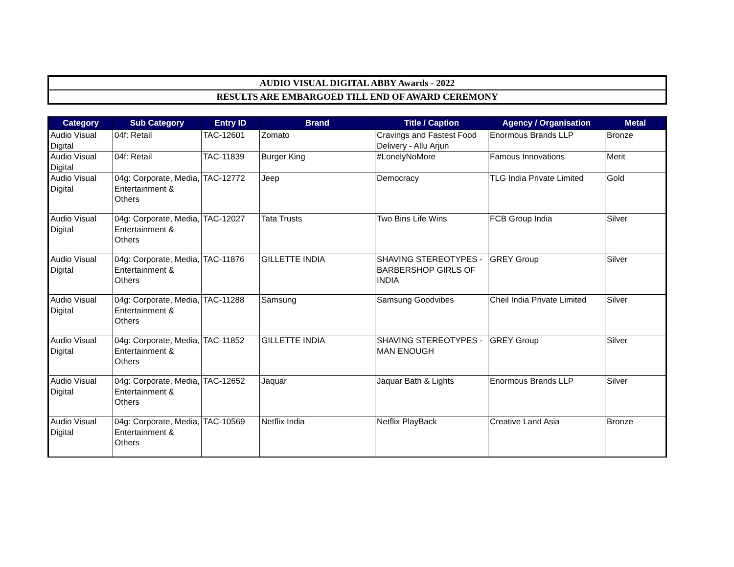AUDIO VISUAL DIGITAL ABBY Awards - 2022
RESULTS ARE EMBARGOED TILL END OF AWARD CEREMONY
| Category | Sub Category | Entry ID | Brand | Title / Caption | Agency / Organisation | Metal |
| --- | --- | --- | --- | --- | --- | --- |
| Audio Visual Digital | 04f: Retail | TAC-12601 | Zomato | Cravings and Fastest Food Delivery - Allu Arjun | Enormous Brands LLP | Bronze |
| Audio Visual Digital | 04f: Retail | TAC-11839 | Burger King | #LonelyNoMore | Famous Innovations | Merit |
| Audio Visual Digital | 04g: Corporate, Media, Entertainment & Others | TAC-12772 | Jeep | Democracy | TLG India Private Limited | Gold |
| Audio Visual Digital | 04g: Corporate, Media, Entertainment & Others | TAC-12027 | Tata Trusts | Two Bins Life Wins | FCB Group India | Silver |
| Audio Visual Digital | 04g: Corporate, Media, Entertainment & Others | TAC-11876 | GILLETTE INDIA | SHAVING STEREOTYPES - BARBERSHOP GIRLS OF INDIA | GREY Group | Silver |
| Audio Visual Digital | 04g: Corporate, Media, Entertainment & Others | TAC-11288 | Samsung | Samsung Goodvibes | Cheil India Private Limited | Silver |
| Audio Visual Digital | 04g: Corporate, Media, Entertainment & Others | TAC-11852 | GILLETTE INDIA | SHAVING STEREOTYPES - MAN ENOUGH | GREY Group | Silver |
| Audio Visual Digital | 04g: Corporate, Media, Entertainment & Others | TAC-12652 | Jaquar | Jaquar Bath & Lights | Enormous Brands LLP | Silver |
| Audio Visual Digital | 04g: Corporate, Media, Entertainment & Others | TAC-10569 | Netflix India | Netflix PlayBack | Creative Land Asia | Bronze |